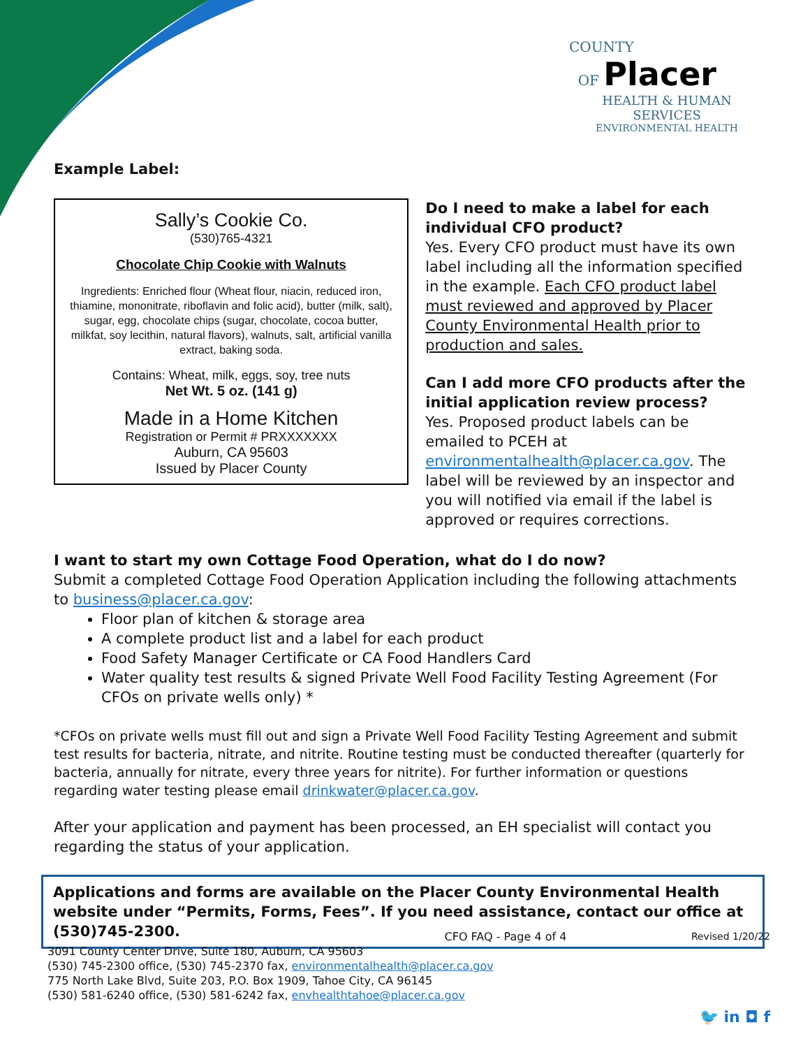COUNTY
OF Placer
HEALTH & HUMAN SERVICES
ENVIRONMENTAL HEALTH
Example Label:
Sally’s Cookie Co.
(530)765-4321
Chocolate Chip Cookie with Walnuts
Ingredients: Enriched flour (Wheat flour, niacin, reduced iron, thiamine, mononitrate, riboflavin and folic acid), butter (milk, salt), sugar, egg, chocolate chips (sugar, chocolate, cocoa butter, milkfat, soy lecithin, natural flavors), walnuts, salt, artificial vanilla extract, baking soda.
Contains: Wheat, milk, eggs, soy, tree nuts
Net Wt. 5 oz. (141 g)
Made in a Home Kitchen
Registration or Permit # PRXXXXXXX
Auburn, CA 95603
Issued by Placer County
Do I need to make a label for each individual CFO product?
Yes. Every CFO product must have its own label including all the information specified in the example. Each CFO product label must reviewed and approved by Placer County Environmental Health prior to production and sales.
Can I add more CFO products after the initial application review process?
Yes. Proposed product labels can be emailed to PCEH at environmentalhealth@placer.ca.gov. The label will be reviewed by an inspector and you will notified via email if the label is approved or requires corrections.
I want to start my own Cottage Food Operation, what do I do now?
Submit a completed Cottage Food Operation Application including the following attachments to business@placer.ca.gov:
Floor plan of kitchen & storage area
A complete product list and a label for each product
Food Safety Manager Certificate or CA Food Handlers Card
Water quality test results & signed Private Well Food Facility Testing Agreement (For CFOs on private wells only) *
*CFOs on private wells must fill out and sign a Private Well Food Facility Testing Agreement and submit test results for bacteria, nitrate, and nitrite. Routine testing must be conducted thereafter (quarterly for bacteria, annually for nitrate, every three years for nitrite). For further information or questions regarding water testing please email drinkwater@placer.ca.gov.
After your application and payment has been processed, an EH specialist will contact you regarding the status of your application.
Applications and forms are available on the Placer County Environmental Health website under “Permits, Forms, Fees”. If you need assistance, contact our office at (530)745-2300.
CFO FAQ - Page 4 of 4 Revised 1/20/22
3091 County Center Drive, Suite 180, Auburn, CA 95603
(530) 745-2300 office, (530) 745-2370 fax, environmentalhealth@placer.ca.gov
775 North Lake Blvd, Suite 203, P.O. Box 1909, Tahoe City, CA 96145
(530) 581-6240 office, (530) 581-6242 fax, envhealthtahoe@placer.ca.gov
🐦 in ◘ f